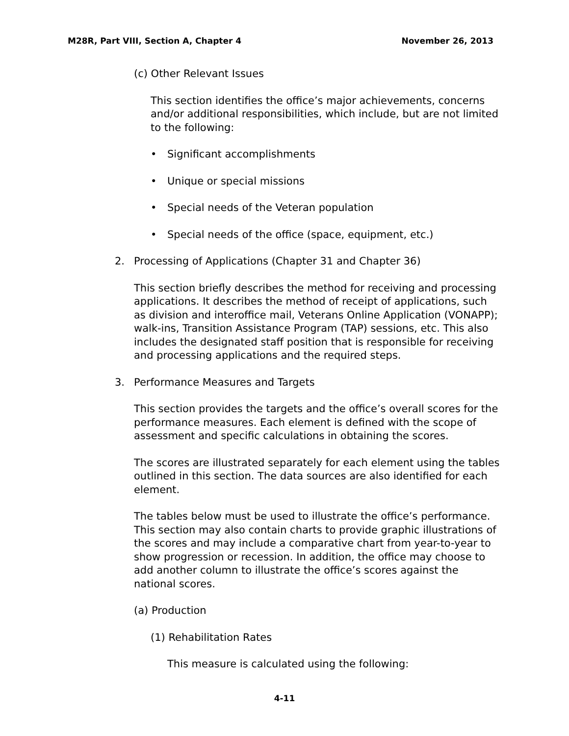M28R, Part VIII, Section A, Chapter 4 November 26, 2013
(c) Other Relevant Issues
This section identifies the office’s major achievements, concerns and/or additional responsibilities, which include, but are not limited to the following:
• Significant accomplishments
• Unique or special missions
• Special needs of the Veteran population
• Special needs of the office (space, equipment, etc.)
2. Processing of Applications (Chapter 31 and Chapter 36)
This section briefly describes the method for receiving and processing applications. It describes the method of receipt of applications, such as division and interoffice mail, Veterans Online Application (VONAPP); walk-ins, Transition Assistance Program (TAP) sessions, etc. This also includes the designated staff position that is responsible for receiving and processing applications and the required steps.
3. Performance Measures and Targets
This section provides the targets and the office’s overall scores for the performance measures. Each element is defined with the scope of assessment and specific calculations in obtaining the scores.
The scores are illustrated separately for each element using the tables outlined in this section. The data sources are also identified for each element.
The tables below must be used to illustrate the office’s performance. This section may also contain charts to provide graphic illustrations of the scores and may include a comparative chart from year-to-year to show progression or recession. In addition, the office may choose to add another column to illustrate the office’s scores against the national scores.
(a) Production
(1) Rehabilitation Rates
This measure is calculated using the following:
4-11